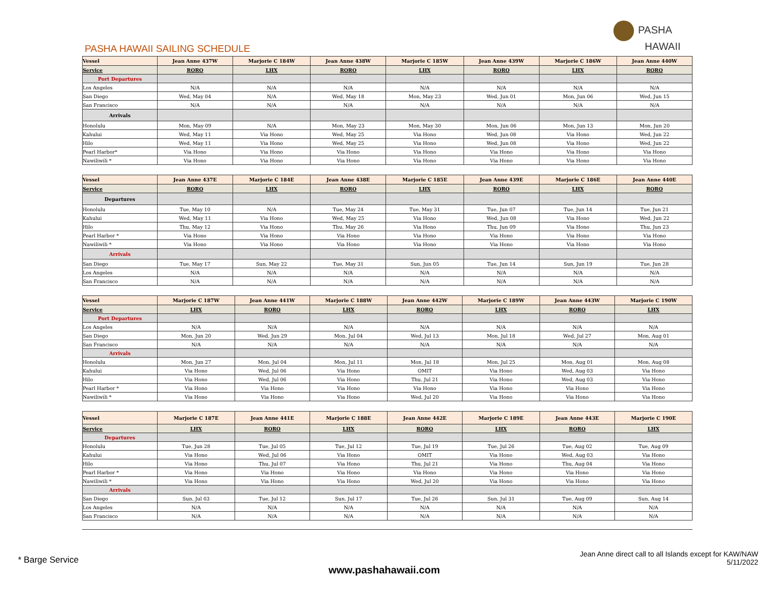PASHA
HAWAII
PASHA HAWAII SAILING SCHEDULE
| Vessel | Jean Anne 437W | Marjorie C 184W | Jean Anne 438W | Marjorie C 185W | Jean Anne 439W | Marjorie C 186W | Jean Anne 440W |
| --- | --- | --- | --- | --- | --- | --- | --- |
| Service | RORO | LHX | RORO | LHX | RORO | LHX | RORO |
| Port Departures | | | | | | | |
| Los Angeles | N/A | N/A | N/A | N/A | N/A | N/A | N/A |
| San Diego | Wed, May 04 | N/A | Wed, May 18 | Mon, May 23 | Wed, Jun 01 | Mon, Jun 06 | Wed, Jun 15 |
| San Francisco | N/A | N/A | N/A | N/A | N/A | N/A | N/A |
| Arrivals | | | | | | | |
| Honolulu | Mon, May 09 | N/A | Mon, May 23 | Mon, May 30 | Mon, Jun 06 | Mon, Jun 13 | Mon, Jun 20 |
| Kahului | Wed, May 11 | Via Hono | Wed, May 25 | Via Hono | Wed, Jun 08 | Via Hono | Wed, Jun 22 |
| Hilo | Wed, May 11 | Via Hono | Wed, May 25 | Via Hono | Wed, Jun 08 | Via Hono | Wed, Jun 22 |
| Pearl Harbor* | Via Hono | Via Hono | Via Hono | Via Hono | Via Hono | Via Hono | Via Hono |
| Nawiliwili * | Via Hono | Via Hono | Via Hono | Via Hono | Via Hono | Via Hono | Via Hono |
| Vessel | Jean Anne 437E | Marjorie C 184E | Jean Anne 438E | Marjorie C 185E | Jean Anne 439E | Marjorie C 186E | Jean Anne 440E |
| --- | --- | --- | --- | --- | --- | --- | --- |
| Service | RORO | LHX | RORO | LHX | RORO | LHX | RORO |
| Departures | | | | | | | |
| Honolulu | Tue, May 10 | N/A | Tue, May 24 | Tue, May 31 | Tue, Jun 07 | Tue, Jun 14 | Tue, Jun 21 |
| Kahului | Wed, May 11 | Via Hono | Wed, May 25 | Via Hono | Wed, Jun 08 | Via Hono | Wed, Jun 22 |
| Hilo | Thu, May 12 | Via Hono | Thu, May 26 | Via Hono | Thu, Jun 09 | Via Hono | Thu, Jun 23 |
| Pearl Harbor * | Via Hono | Via Hono | Via Hono | Via Hono | Via Hono | Via Hono | Via Hono |
| Nawiliwili * | Via Hono | Via Hono | Via Hono | Via Hono | Via Hono | Via Hono | Via Hono |
| Arrivals | | | | | | | |
| San Diego | Tue, May 17 | Sun, May 22 | Tue, May 31 | Sun, Jun 05 | Tue, Jun 14 | Sun, Jun 19 | Tue, Jun 28 |
| Los Angeles | N/A | N/A | N/A | N/A | N/A | N/A | N/A |
| San Francisco | N/A | N/A | N/A | N/A | N/A | N/A | N/A |
| Vessel | Marjorie C 187W | Jean Anne 441W | Marjorie C 188W | Jean Anne 442W | Marjorie C 189W | Jean Anne 443W | Marjorie C 190W |
| --- | --- | --- | --- | --- | --- | --- | --- |
| Service | LHX | RORO | LHX | RORO | LHX | RORO | LHX |
| Port Departures | | | | | | | |
| Los Angeles | N/A | N/A | N/A | N/A | N/A | N/A | N/A |
| San Diego | Mon, Jun 20 | Wed, Jun 29 | Mon, Jul 04 | Wed, Jul 13 | Mon, Jul 18 | Wed, Jul 27 | Mon, Aug 01 |
| San Francisco | N/A | N/A | N/A | N/A | N/A | N/A | N/A |
| Arrivals | | | | | | | |
| Honolulu | Mon, Jun 27 | Mon, Jul 04 | Mon, Jul 11 | Mon, Jul 18 | Mon, Jul 25 | Mon, Aug 01 | Mon, Aug 08 |
| Kahului | Via Hono | Wed, Jul 06 | Via Hono | OMIT | Via Hono | Wed, Aug 03 | Via Hono |
| Hilo | Via Hono | Wed, Jul 06 | Via Hono | Thu, Jul 21 | Via Hono | Wed, Aug 03 | Via Hono |
| Pearl Harbor * | Via Hono | Via Hono | Via Hono | Via Hono | Via Hono | Via Hono | Via Hono |
| Nawiliwili * | Via Hono | Via Hono | Via Hono | Wed, Jul 20 | Via Hono | Via Hono | Via Hono |
| Vessel | Marjorie C 187E | Jean Anne 441E | Marjorie C 188E | Jean Anne 442E | Marjorie C 189E | Jean Anne 443E | Marjorie C 190E |
| --- | --- | --- | --- | --- | --- | --- | --- |
| Service | LHX | RORO | LHX | RORO | LHX | RORO | LHX |
| Departures | | | | | | | |
| Honolulu | Tue, Jun 28 | Tue, Jul 05 | Tue, Jul 12 | Tue, Jul 19 | Tue, Jul 26 | Tue, Aug 02 | Tue, Aug 09 |
| Kahului | Via Hono | Wed, Jul 06 | Via Hono | OMIT | Via Hono | Wed, Aug 03 | Via Hono |
| Hilo | Via Hono | Thu, Jul 07 | Via Hono | Thu, Jul 21 | Via Hono | Thu, Aug 04 | Via Hono |
| Pearl Harbor * | Via Hono | Via Hono | Via Hono | Via Hono | Via Hono | Via Hono | Via Hono |
| Nawiliwili * | Via Hono | Via Hono | Via Hono | Wed, Jul 20 | Via Hono | Via Hono | Via Hono |
| Arrivals | | | | | | | |
| San Diego | Sun, Jul 03 | Tue, Jul 12 | Sun, Jul 17 | Tue, Jul 26 | Sun, Jul 31 | Tue, Aug 09 | Sun, Aug 14 |
| Los Angeles | N/A | N/A | N/A | N/A | N/A | N/A | N/A |
| San Francisco | N/A | N/A | N/A | N/A | N/A | N/A | N/A |
* Barge Service
www.pashahawaii.com
Jean Anne direct call to all Islands except for KAW/NAW
5/11/2022